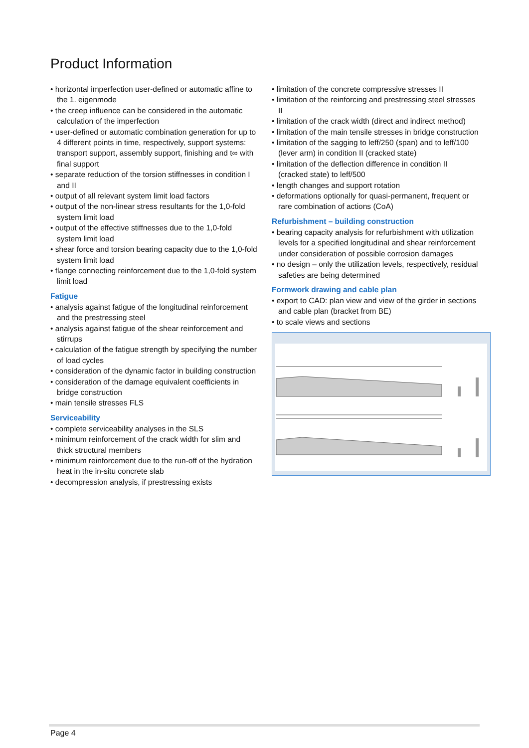Product Information
• horizontal imperfection user-defined or automatic affine to the 1. eigenmode
• the creep influence can be considered in the automatic calculation of the imperfection
• user-defined or automatic combination generation for up to 4 different points in time, respectively, support systems: transport support, assembly support, finishing and t∞ with final support
• separate reduction of the torsion stiffnesses in condition I and II
• output of all relevant system limit load factors
• output of the non-linear stress resultants for the 1,0-fold system limit load
• output of the effective stiffnesses due to the 1,0-fold system limit load
• shear force and torsion bearing capacity due to the 1,0-fold system limit load
• flange connecting reinforcement due to the 1,0-fold system limit load
Fatigue
• analysis against fatigue of the longitudinal reinforcement and the prestressing steel
• analysis against fatigue of the shear reinforcement and stirrups
• calculation of the fatigue strength by specifying the number of load cycles
• consideration of the dynamic factor in building construction
• consideration of the damage equivalent coefficients in bridge construction
• main tensile stresses FLS
Serviceability
• complete serviceability analyses in the SLS
• minimum reinforcement of the crack width for slim and thick structural members
• minimum reinforcement due to the run-off of the hydration heat in the in-situ concrete slab
• decompression analysis, if prestressing exists
• limitation of the concrete compressive stresses II
• limitation of the reinforcing and prestressing steel stresses II
• limitation of the crack width (direct and indirect method)
• limitation of the main tensile stresses in bridge construction
• limitation of the sagging to leff/250 (span) and to leff/100 (lever arm) in condition II (cracked state)
• limitation of the deflection difference in condition II (cracked state) to leff/500
• length changes and support rotation
• deformations optionally for quasi-permanent, frequent or rare combination of actions (CoA)
Refurbishment – building construction
• bearing capacity analysis for refurbishment with utilization levels for a specified longitudinal and shear reinforcement under consideration of possible corrosion damages
• no design – only the utilization levels, respectively, residual safeties are being determined
Formwork drawing and cable plan
• export to CAD: plan view and view of the girder in sections and cable plan (bracket from BE)
• to scale views and sections
Page 4